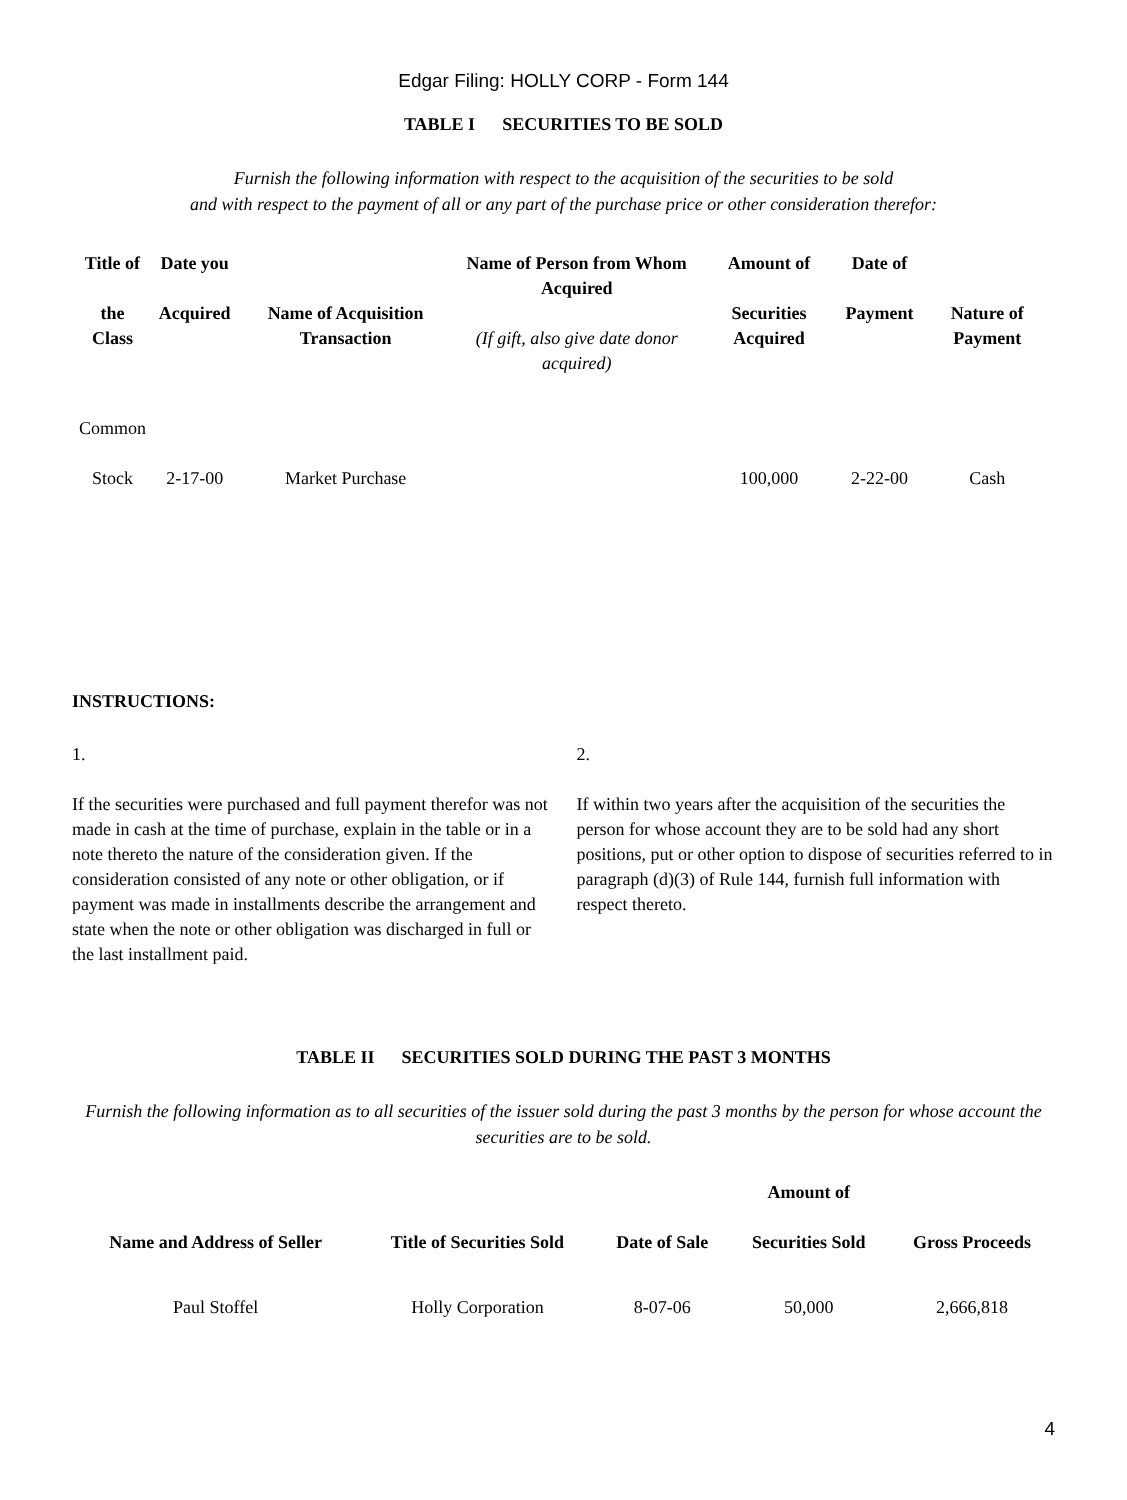Edgar Filing: HOLLY CORP - Form 144
TABLE I SECURITIES TO BE SOLD
Furnish the following information with respect to the acquisition of the securities to be sold
and with respect to the payment of all or any part of the purchase price or other consideration therefor:
| Title of the Class | Date you Acquired | Name of Acquisition Transaction | Name of Person from Whom Acquired (If gift, also give date donor acquired) | Amount of Securities Acquired | Date of Payment | Nature of Payment |
| --- | --- | --- | --- | --- | --- | --- |
| Common Stock | 2-17-00 | Market Purchase | | 100,000 | 2-22-00 | Cash |
INSTRUCTIONS:
1.
If the securities were purchased and full payment therefor was not made in cash at the time of purchase, explain in the table or in a note thereto the nature of the consideration given. If the consideration consisted of any note or other obligation, or if payment was made in installments describe the arrangement and state when the note or other obligation was discharged in full or the last installment paid.
2.
If within two years after the acquisition of the securities the person for whose account they are to be sold had any short positions, put or other option to dispose of securities referred to in paragraph (d)(3) of Rule 144, furnish full information with respect thereto.
TABLE II SECURITIES SOLD DURING THE PAST 3 MONTHS
Furnish the following information as to all securities of the issuer sold during the past 3 months by the person for whose account the securities are to be sold.
| Name and Address of Seller | Title of Securities Sold | Date of Sale | Amount of Securities Sold | Gross Proceeds |
| --- | --- | --- | --- | --- |
| Paul Stoffel | Holly Corporation | 8-07-06 | 50,000 | 2,666,818 |
4